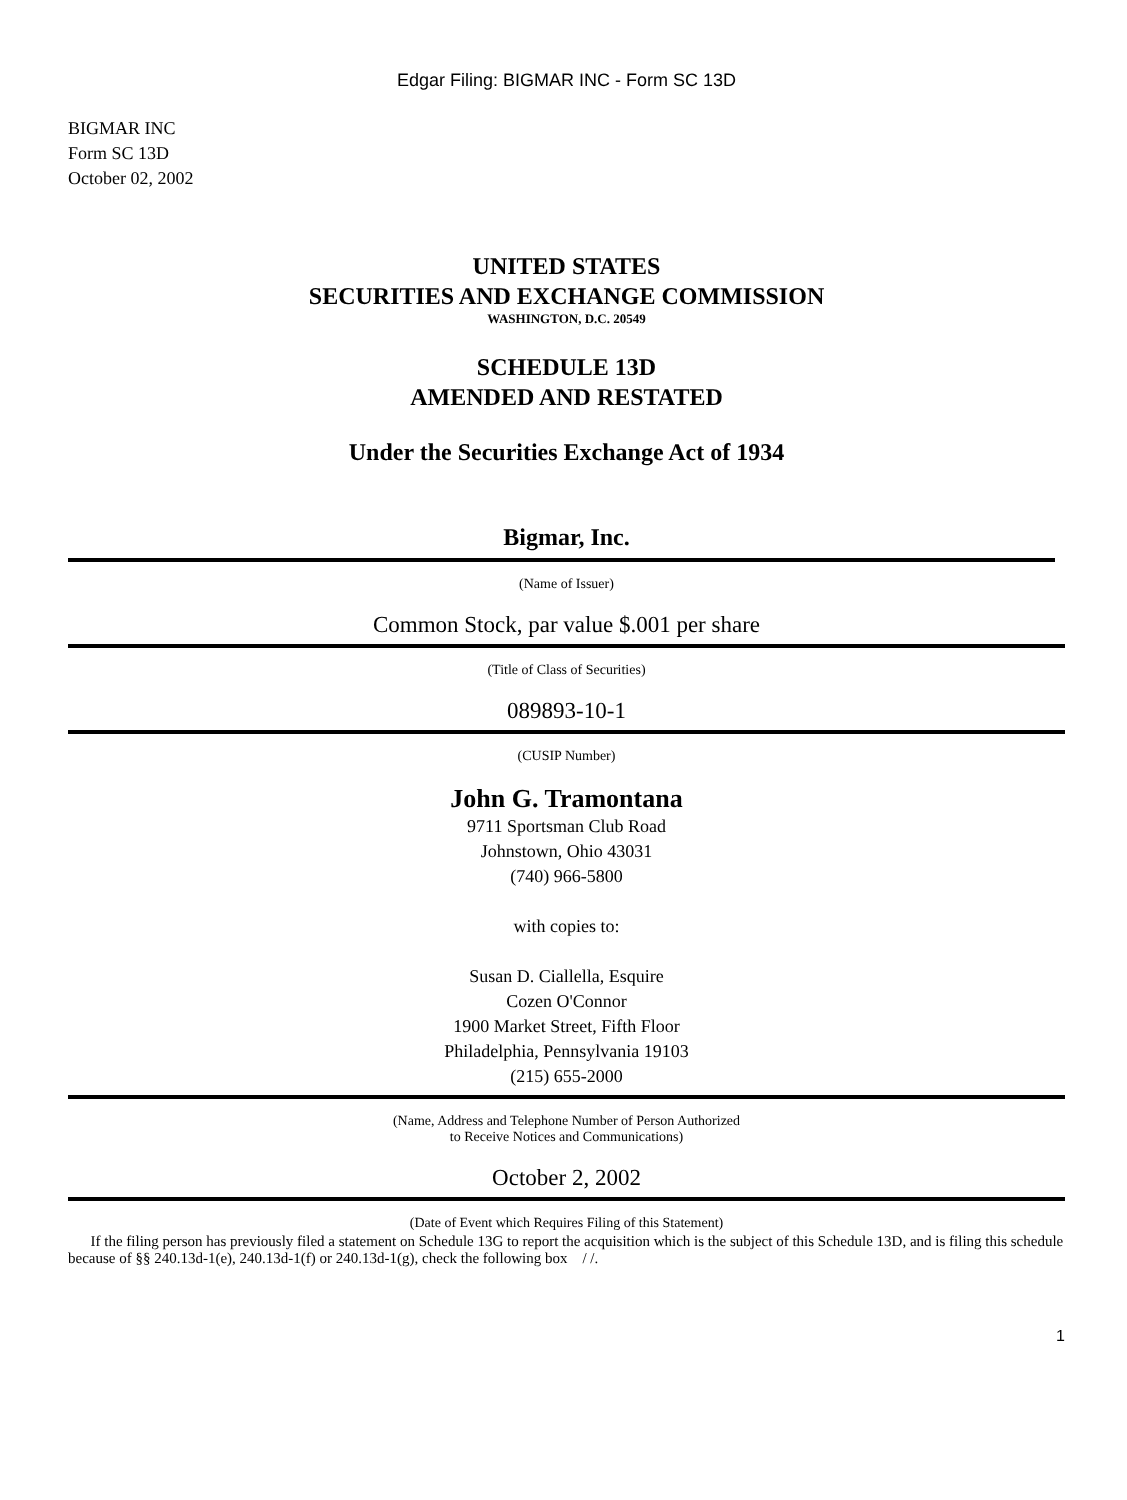Edgar Filing: BIGMAR INC - Form SC 13D
BIGMAR INC
Form SC 13D
October 02, 2002
UNITED STATES
SECURITIES AND EXCHANGE COMMISSION
WASHINGTON, D.C. 20549
SCHEDULE 13D
AMENDED AND RESTATED
Under the Securities Exchange Act of 1934
Bigmar, Inc.
(Name of Issuer)
Common Stock, par value $.001 per share
(Title of Class of Securities)
089893-10-1
(CUSIP Number)
John G. Tramontana
9711 Sportsman Club Road
Johnstown, Ohio 43031
(740) 966-5800
with copies to:
Susan D. Ciallella, Esquire
Cozen O'Connor
1900 Market Street, Fifth Floor
Philadelphia, Pennsylvania 19103
(215) 655-2000
(Name, Address and Telephone Number of Person Authorized
to Receive Notices and Communications)
October 2, 2002
(Date of Event which Requires Filing of this Statement)
If the filing person has previously filed a statement on Schedule 13G to report the acquisition which is the subject of this Schedule 13D, and is filing this schedule because of §§ 240.13d-1(e), 240.13d-1(f) or 240.13d-1(g), check the following box / /.
1